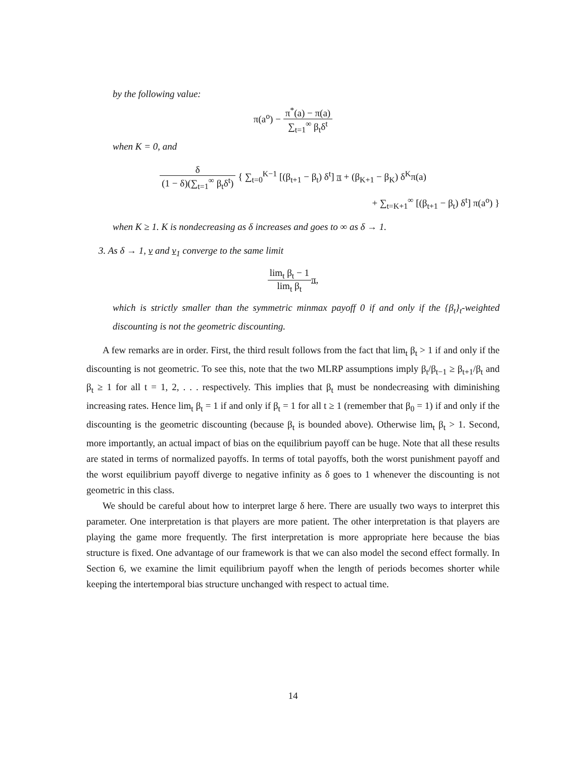by the following value:
π(a<sup>o</sup>) − π<sup>*</sup>(a) − π(a) ∑<sub>t=1</sub><sup>∞</sup> β<sub>t</sub>δ<sup>t</sup>
when K = 0, and
δ (1 − δ)(∑<sub>t=1</sub><sup>∞</sup> β<sub>t</sub>δ<sup>t</sup>) { ∑<sub>t=0</sub><sup>K−1</sup> [(β<sub>t+1</sub> − β<sub>t</sub>) δ<sup>t</sup>] π + (β<sub>K+1</sub> − β<sub>K</sub>) δ<sup>K</sup>π(a)
+ ∑<sub>t=K+1</sub><sup>∞</sup> [(β<sub>t+1</sub> − β<sub>t</sub>) δ<sup>t</sup>] π(a<sup>o</sup>) }
when K ≥ 1. K is nondecreasing as δ increases and goes to ∞ as δ → 1.
3. As δ → 1, v and v<sub>1</sub> converge to the same limit
lim<sub>t</sub> β<sub>t</sub> − 1 lim<sub>t</sub> β<sub>t</sub> π,
which is strictly smaller than the symmetric minmax payoff 0 if and only if the {β<sub>t</sub>}<sub>t</sub>-weighted discounting is not the geometric discounting.
A few remarks are in order. First, the third result follows from the fact that lim<sub>t</sub> β<sub>t</sub> > 1 if and only if the discounting is not geometric. To see this, note that the two MLRP assumptions imply β<sub>t</sub>/β<sub>t−1</sub> ≥ β<sub>t+1</sub>/β<sub>t</sub> and β<sub>t</sub> ≥ 1 for all t = 1, 2, . . . respectively. This implies that β<sub>t</sub> must be nondecreasing with diminishing increasing rates. Hence lim<sub>t</sub> β<sub>t</sub> = 1 if and only if β<sub>t</sub> = 1 for all t ≥ 1 (remember that β<sub>0</sub> = 1) if and only if the discounting is the geometric discounting (because β<sub>t</sub> is bounded above). Otherwise lim<sub>t</sub> β<sub>t</sub> > 1. Second, more importantly, an actual impact of bias on the equilibrium payoff can be huge. Note that all these results are stated in terms of normalized payoffs. In terms of total payoffs, both the worst punishment payoff and the worst equilibrium payoff diverge to negative infinity as δ goes to 1 whenever the discounting is not geometric in this class.
We should be careful about how to interpret large δ here. There are usually two ways to interpret this parameter. One interpretation is that players are more patient. The other interpretation is that players are playing the game more frequently. The first interpretation is more appropriate here because the bias structure is fixed. One advantage of our framework is that we can also model the second effect formally. In Section 6, we examine the limit equilibrium payoff when the length of periods becomes shorter while keeping the intertemporal bias structure unchanged with respect to actual time.
14